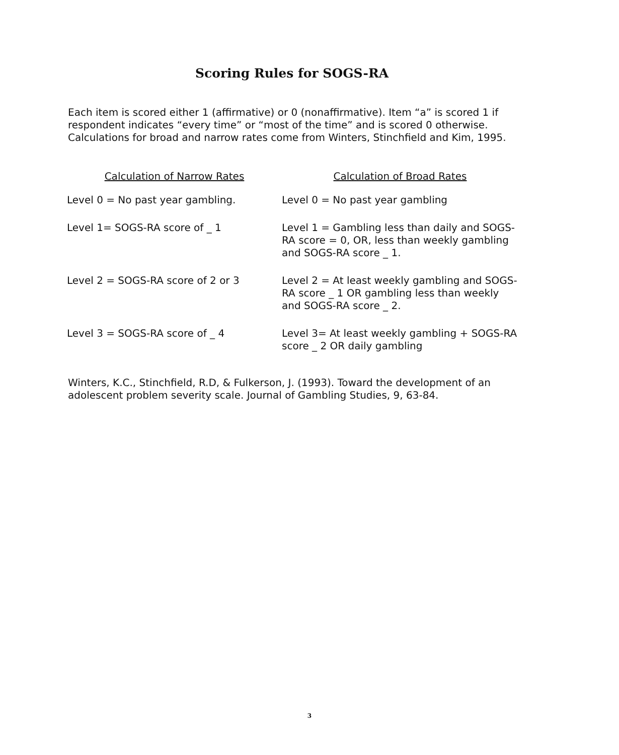Scoring Rules for SOGS-RA
Each item is scored either 1 (affirmative) or 0 (nonaffirmative). Item “a” is scored 1 if respondent indicates “every time” or “most of the time” and is scored 0 otherwise. Calculations for broad and narrow rates come from Winters, Stinchfield and Kim, 1995.
| Calculation of Narrow Rates | Calculation of Broad Rates |
| --- | --- |
| Level 0 = No past year gambling. | Level 0 = No past year gambling |
| Level 1= SOGS-RA score of _ 1 | Level 1 = Gambling less than daily and SOGS-RA score = 0, OR, less than weekly gambling and SOGS-RA score _ 1. |
| Level 2 = SOGS-RA score of 2 or 3 | Level 2 = At least weekly gambling and SOGS-RA score _ 1 OR gambling less than weekly and SOGS-RA score _ 2. |
| Level 3 = SOGS-RA score of _ 4 | Level 3= At least weekly gambling + SOGS-RA score _ 2 OR daily gambling |
Winters, K.C., Stinchfield, R.D, & Fulkerson, J. (1993). Toward the development of an adolescent problem severity scale. Journal of Gambling Studies, 9, 63-84.
3